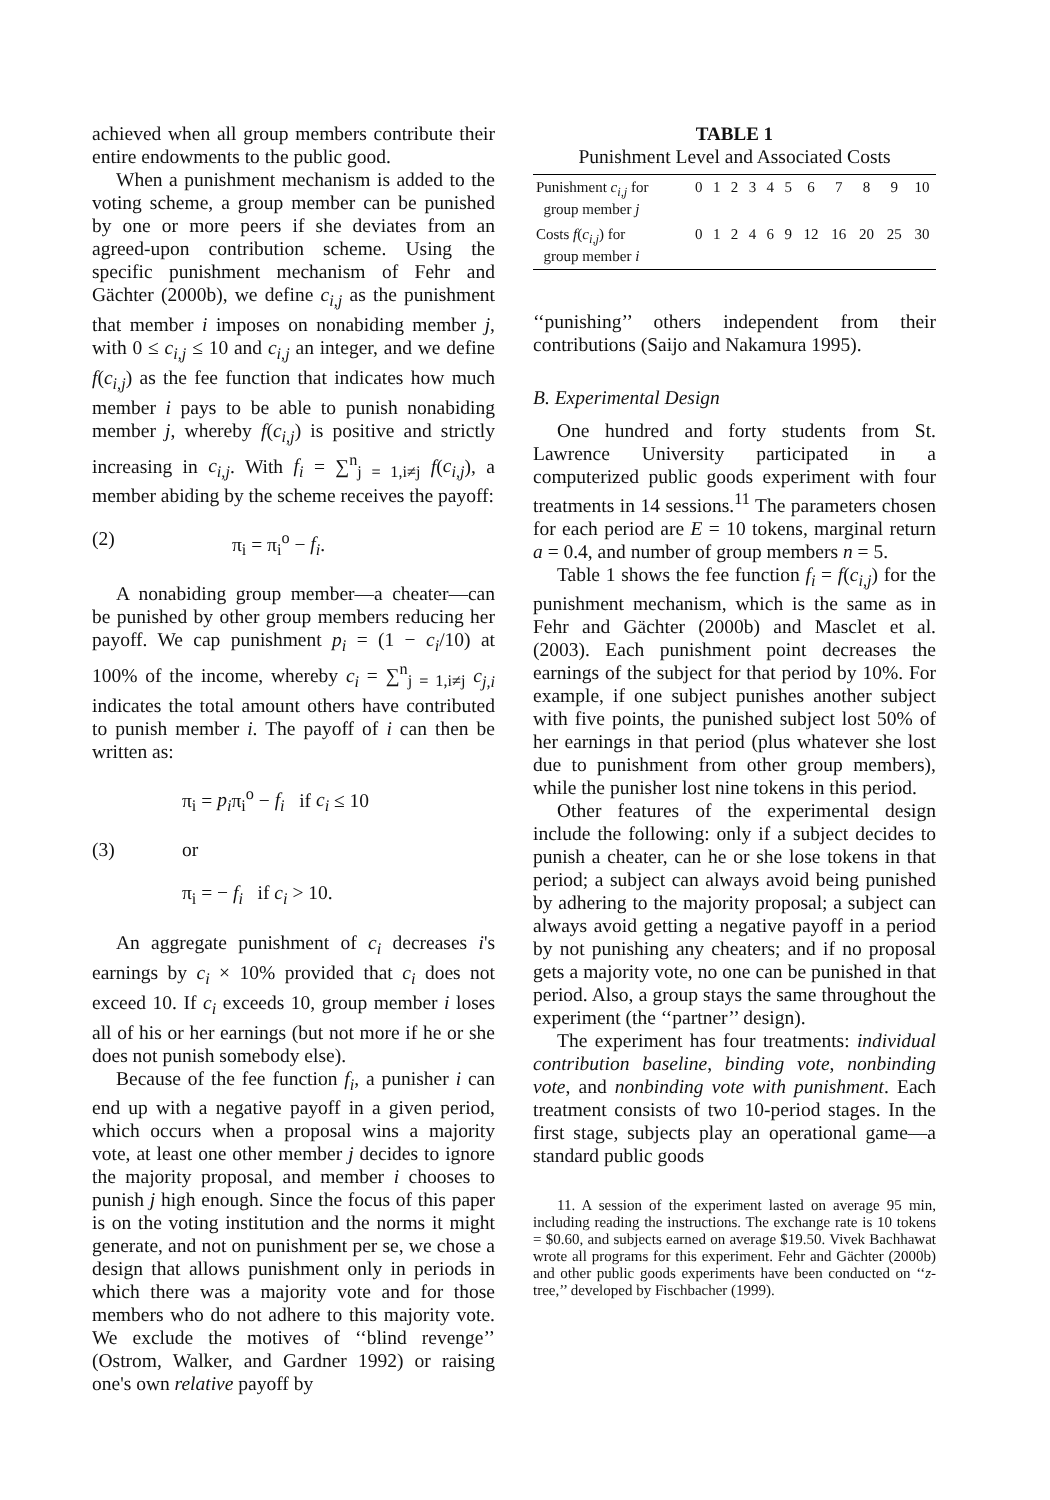achieved when all group members contribute their entire endowments to the public good.
When a punishment mechanism is added to the voting scheme, a group member can be punished by one or more peers if she deviates from an agreed-upon contribution scheme. Using the specific punishment mechanism of Fehr and Gächter (2000b), we define c<sub>i,j</sub> as the punishment that member i imposes on nonabiding member j, with 0 ≤ c<sub>i,j</sub> ≤ 10 and c<sub>i,j</sub> an integer, and we define f(c<sub>i,j</sub>) as the fee function that indicates how much member i pays to be able to punish nonabiding member j, whereby f(c<sub>i,j</sub>) is positive and strictly increasing in c<sub>i,j</sub>. With f<sub>i</sub> = ∑<sup>n</sup><sub>j = 1,i≠j</sub> f(c<sub>i,j</sub>), a member abiding by the scheme receives the payoff:
(2) π<sub>i</sub> = π<sub>i</sub><sup>o</sup> − f<sub>i</sub>.
A nonabiding group member—a cheater—can be punished by other group members reducing her payoff. We cap punishment p<sub>i</sub> = (1 − c<sub>i</sub>/10) at 100% of the income, whereby c<sub>i</sub> = ∑<sup>n</sup><sub>j = 1,i≠j</sub> c<sub>j,i</sub> indicates the total amount others have contributed to punish member i. The payoff of i can then be written as:
π<sub>i</sub> = p<sub>i</sub>π<sub>i</sub><sup>o</sup> − f<sub>i</sub> if c<sub>i</sub> ≤ 10
(3) or
π<sub>i</sub> = − f<sub>i</sub> if c<sub>i</sub> > 10.
An aggregate punishment of c<sub>i</sub> decreases i's earnings by c<sub>i</sub> × 10% provided that c<sub>i</sub> does not exceed 10. If c<sub>i</sub> exceeds 10, group member i loses all of his or her earnings (but not more if he or she does not punish somebody else).
Because of the fee function f<sub>i</sub>, a punisher i can end up with a negative payoff in a given period, which occurs when a proposal wins a majority vote, at least one other member j decides to ignore the majority proposal, and member i chooses to punish j high enough. Since the focus of this paper is on the voting institution and the norms it might generate, and not on punishment per se, we chose a design that allows punishment only in periods in which there was a majority vote and for those members who do not adhere to this majority vote. We exclude the motives of ‘‘blind revenge’’ (Ostrom, Walker, and Gardner 1992) or raising one's own relative payoff by
TABLE 1
Punishment Level and Associated Costs
| Punishment c<sub>i,j</sub> for group member j | 0 | 1 | 2 | 3 | 4 | 5 | 6 | 7 | 8 | 9 | 10 |
| Costs f ( c<sub>i,j</sub> ) for group member i | 0 | 1 | 2 | 4 | 6 | 9 | 12 | 16 | 20 | 25 | 30 |
‘‘punishing’’ others independent from their contributions (Saijo and Nakamura 1995).
B. Experimental Design
One hundred and forty students from St. Lawrence University participated in a computerized public goods experiment with four treatments in 14 sessions.<sup>11</sup> The parameters chosen for each period are E = 10 tokens, marginal return a = 0.4, and number of group members n = 5.
Table 1 shows the fee function f<sub>i</sub> = f(c<sub>i,j</sub>) for the punishment mechanism, which is the same as in Fehr and Gächter (2000b) and Masclet et al. (2003). Each punishment point decreases the earnings of the subject for that period by 10%. For example, if one subject punishes another subject with five points, the punished subject lost 50% of her earnings in that period (plus whatever she lost due to punishment from other group members), while the punisher lost nine tokens in this period.
Other features of the experimental design include the following: only if a subject decides to punish a cheater, can he or she lose tokens in that period; a subject can always avoid being punished by adhering to the majority proposal; a subject can always avoid getting a negative payoff in a period by not punishing any cheaters; and if no proposal gets a majority vote, no one can be punished in that period. Also, a group stays the same throughout the experiment (the ‘‘partner’’ design).
The experiment has four treatments: individual contribution baseline, binding vote, nonbinding vote, and nonbinding vote with punishment. Each treatment consists of two 10-period stages. In the first stage, subjects play an operational game—a standard public goods
11. A session of the experiment lasted on average 95 min, including reading the instructions. The exchange rate is 10 tokens = $0.60, and subjects earned on average $19.50. Vivek Bachhawat wrote all programs for this experiment. Fehr and Gächter (2000b) and other public goods experiments have been conducted on ‘‘z-tree,’’ developed by Fischbacher (1999).